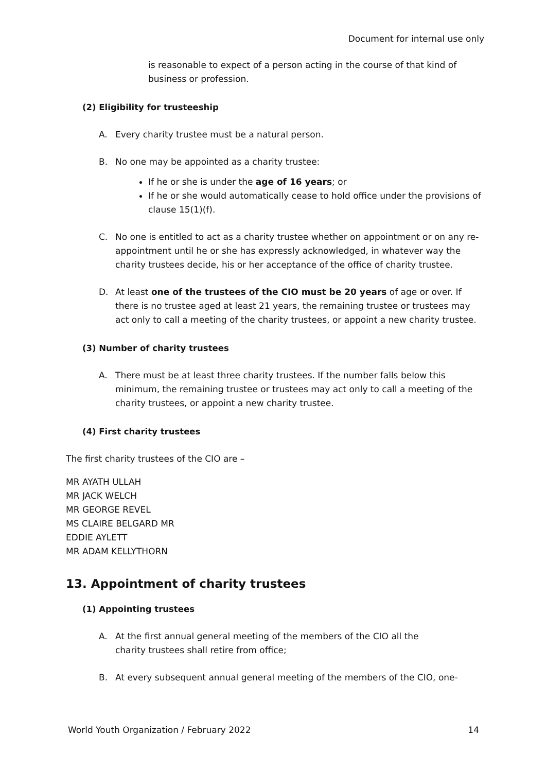Document for internal use only
is reasonable to expect of a person acting in the course of that kind of business or profession.
(2) Eligibility for trusteeship
A. Every charity trustee must be a natural person.
B. No one may be appointed as a charity trustee:
If he or she is under the age of 16 years; or
If he or she would automatically cease to hold office under the provisions of clause 15(1)(f).
C. No one is entitled to act as a charity trustee whether on appointment or on any re-appointment until he or she has expressly acknowledged, in whatever way the charity trustees decide, his or her acceptance of the office of charity trustee.
D. At least one of the trustees of the CIO must be 20 years of age or over. If there is no trustee aged at least 21 years, the remaining trustee or trustees may act only to call a meeting of the charity trustees, or appoint a new charity trustee.
(3) Number of charity trustees
A. There must be at least three charity trustees. If the number falls below this minimum, the remaining trustee or trustees may act only to call a meeting of the charity trustees, or appoint a new charity trustee.
(4) First charity trustees
The first charity trustees of the CIO are –
MR AYATH ULLAH
MR JACK WELCH
MR GEORGE REVEL
MS CLAIRE BELGARD MR
EDDIE AYLETT
MR ADAM KELLYTHORN
13. Appointment of charity trustees
(1) Appointing trustees
A. At the first annual general meeting of the members of the CIO all the
charity trustees shall retire from office;
B. At every subsequent annual general meeting of the members of the CIO, one-
World Youth Organization / February 2022 14